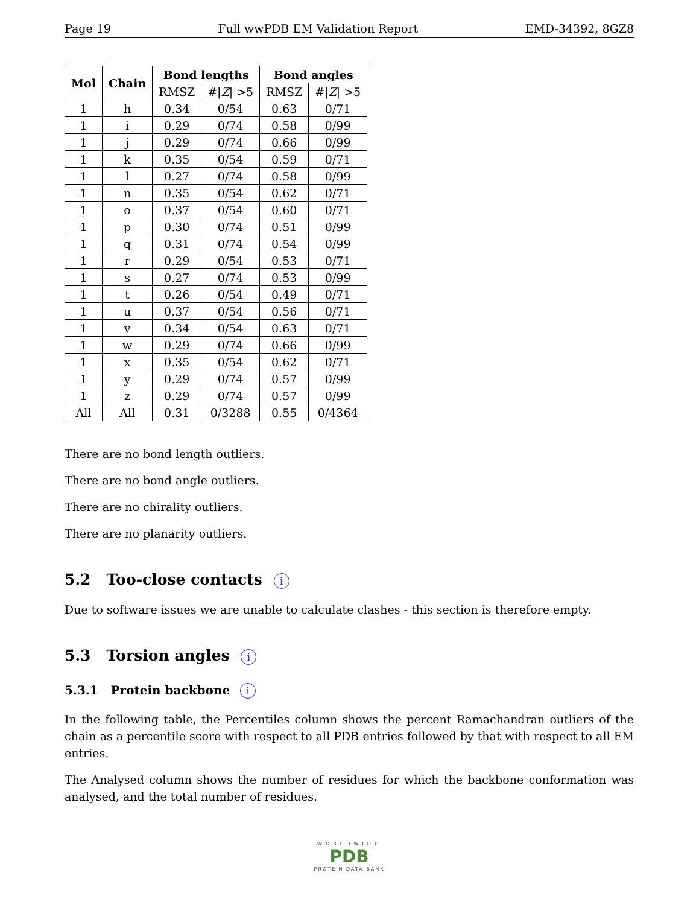Page 19 Full wwPDB EM Validation Report EMD-34392, 8GZ8
| Mol | Chain | Bond lengths | | Bond angles | |
| --- | --- | --- | --- | --- | --- |
| | | RMSZ | #/ Z / >5 | RMSZ | #/ Z / >5 |
| 1 | h | 0.34 | 0/54 | 0.63 | 0/71 |
| 1 | i | 0.29 | 0/74 | 0.58 | 0/99 |
| 1 | j | 0.29 | 0/74 | 0.66 | 0/99 |
| 1 | k | 0.35 | 0/54 | 0.59 | 0/71 |
| 1 | l | 0.27 | 0/74 | 0.58 | 0/99 |
| 1 | n | 0.35 | 0/54 | 0.62 | 0/71 |
| 1 | o | 0.37 | 0/54 | 0.60 | 0/71 |
| 1 | p | 0.30 | 0/74 | 0.51 | 0/99 |
| 1 | q | 0.31 | 0/74 | 0.54 | 0/99 |
| 1 | r | 0.29 | 0/54 | 0.53 | 0/71 |
| 1 | s | 0.27 | 0/74 | 0.53 | 0/99 |
| 1 | t | 0.26 | 0/54 | 0.49 | 0/71 |
| 1 | u | 0.37 | 0/54 | 0.56 | 0/71 |
| 1 | v | 0.34 | 0/54 | 0.63 | 0/71 |
| 1 | w | 0.29 | 0/74 | 0.66 | 0/99 |
| 1 | x | 0.35 | 0/54 | 0.62 | 0/71 |
| 1 | y | 0.29 | 0/74 | 0.57 | 0/99 |
| 1 | z | 0.29 | 0/74 | 0.57 | 0/99 |
| All | All | 0.31 | 0/3288 | 0.55 | 0/4364 |
There are no bond length outliers.
There are no bond angle outliers.
There are no chirality outliers.
There are no planarity outliers.
5.2 Too-close contacts i
Due to software issues we are unable to calculate clashes - this section is therefore empty.
5.3 Torsion angles i
5.3.1 Protein backbone i
In the following table, the Percentiles column shows the percent Ramachandran outliers of the chain as a percentile score with respect to all PDB entries followed by that with respect to all EM entries.
The Analysed column shows the number of residues for which the backbone conformation was analysed, and the total number of residues.
WORLDWIDE
PDB
PROTEIN DATA BANK